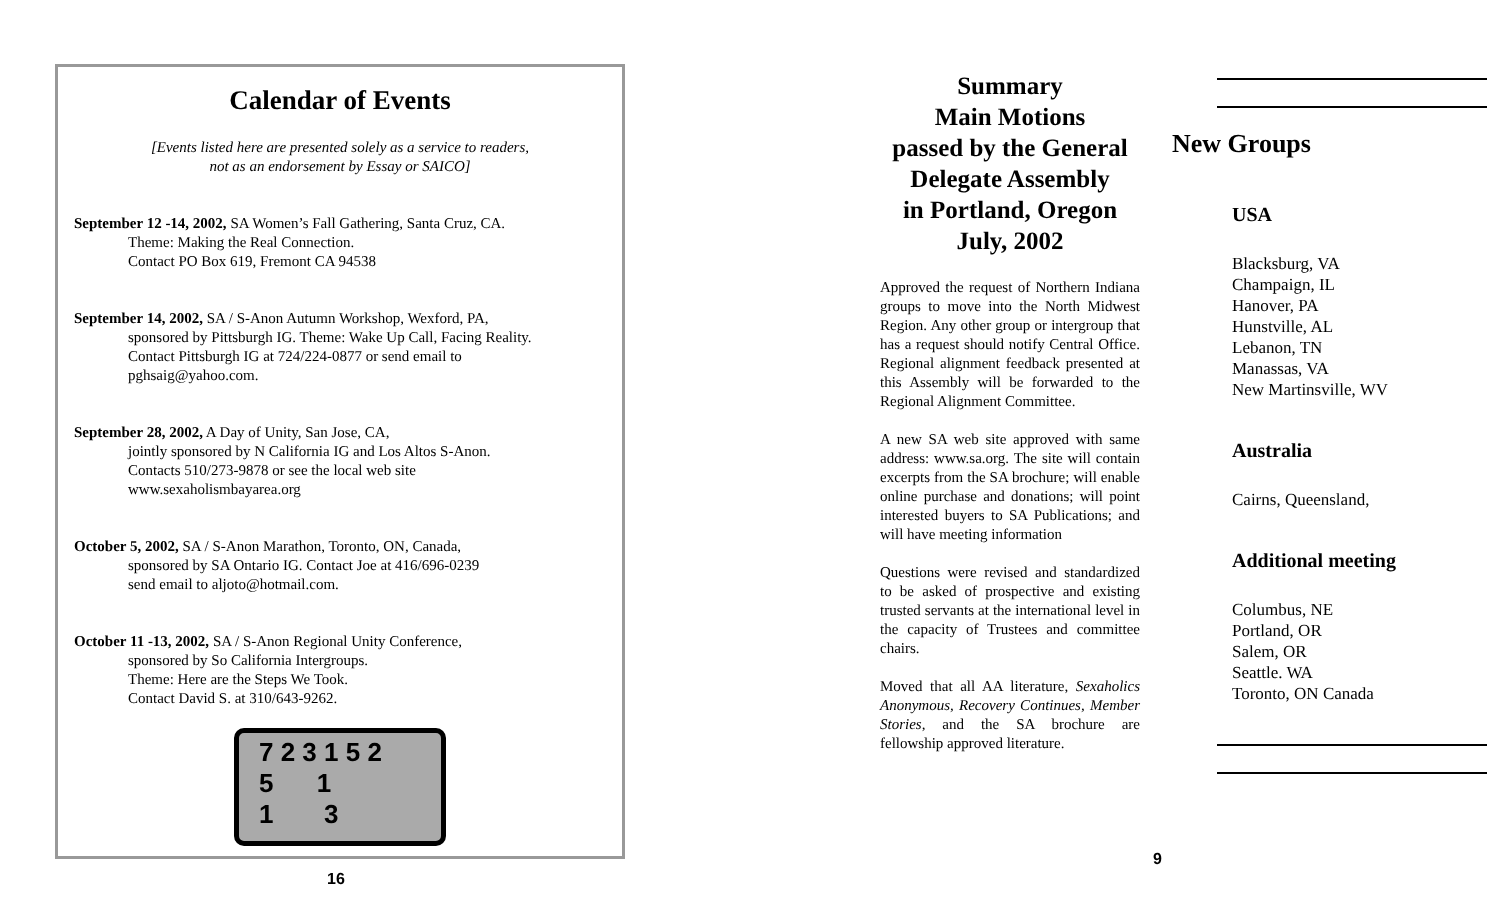Calendar of Events
[Events listed here are presented solely as a service to readers,
not as an endorsement by Essay or SAICO]
September 12 -14, 2002, SA Women’s Fall Gathering, Santa Cruz, CA.
Theme: Making the Real Connection.
Contact PO Box 619, Fremont CA 94538
September 14, 2002, SA / S-Anon Autumn Workshop, Wexford, PA,
sponsored by Pittsburgh IG. Theme: Wake Up Call, Facing Reality.
Contact Pittsburgh IG at 724/224-0877 or send email to
pghsaig@yahoo.com.
September 28, 2002, A Day of Unity, San Jose, CA,
jointly sponsored by N California IG and Los Altos S-Anon.
Contacts 510/273-9878 or see the local web site
www.sexaholismbayarea.org
October 5, 2002, SA / S-Anon Marathon, Toronto, ON, Canada,
sponsored by SA Ontario IG. Contact Joe at 416/696-0239
send email to aljoto@hotmail.com.
October 11 -13, 2002, SA / S-Anon Regional Unity Conference,
sponsored by So California Intergroups.
Theme: Here are the Steps We Took.
Contact David S. at 310/643-9262.
7 2 3 1 5 2
5 1
1 3
16
Summary
Main Motions
passed by the General Delegate Assembly
in Portland, Oregon
July, 2002
Approved the request of Northern Indiana groups to move into the North Midwest Region. Any other group or intergroup that has a request should notify Central Office. Regional alignment feedback presented at this Assembly will be forwarded to the Regional Alignment Committee.
A new SA web site approved with same address: www.sa.org. The site will contain excerpts from the SA brochure; will enable online purchase and donations; will point interested buyers to SA Publications; and will have meeting information
Questions were revised and standardized to be asked of prospective and existing trusted servants at the international level in the capacity of Trustees and committee chairs.
Moved that all AA literature, Sexaholics Anonymous, Recovery Continues, Member Stories, and the SA brochure are fellowship approved literature.
New Groups
USA
Blacksburg, VA
Champaign, IL
Hanover, PA
Hunstville, AL
Lebanon, TN
Manassas, VA
New Martinsville, WV
Australia
Cairns, Queensland,
Additional meeting
Columbus, NE
Portland, OR
Salem, OR
Seattle. WA
Toronto, ON Canada
9